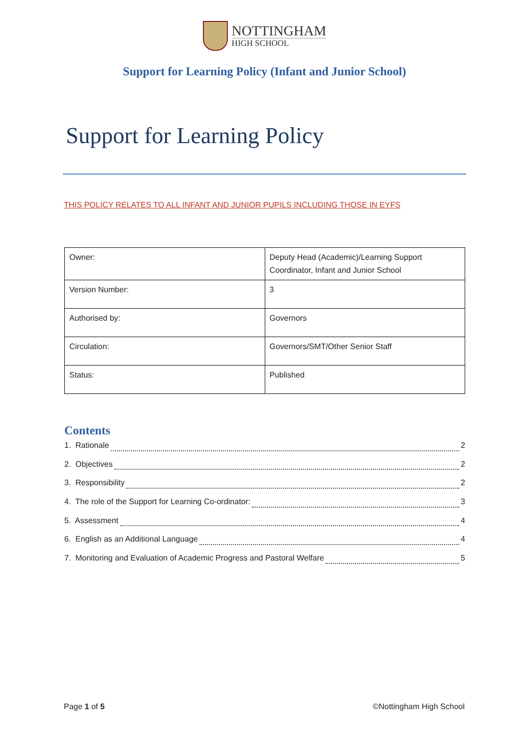NOTTINGHAM
HIGH SCHOOL
Support for Learning Policy (Infant and Junior School)
Support for Learning Policy
THIS POLICY RELATES TO ALL INFANT AND JUNIOR PUPILS INCLUDING THOSE IN EYFS
| Owner: | Deputy Head (Academic)/Learning Support Coordinator, Infant and Junior School |
| Version Number: | 3 |
| Authorised by: | Governors |
| Circulation: | Governors/SMT/Other Senior Staff |
| Status: | Published |
Contents
1. Rationale 2
2. Objectives 2
3. Responsibility 2
4. The role of the Support for Learning Co-ordinator: 3
5. Assessment 4
6. English as an Additional Language 4
7. Monitoring and Evaluation of Academic Progress and Pastoral Welfare 5
Page 1 of 5 ©Nottingham High School